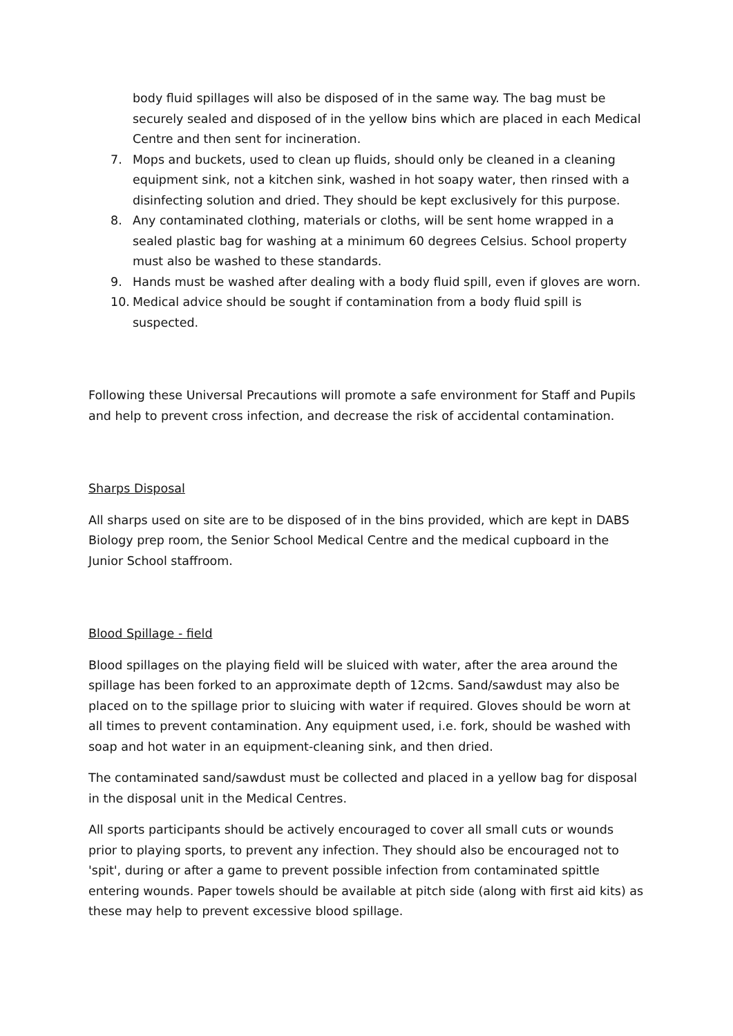body fluid spillages will also be disposed of in the same way. The bag must be securely sealed and disposed of in the yellow bins which are placed in each Medical Centre and then sent for incineration.
7. Mops and buckets, used to clean up fluids, should only be cleaned in a cleaning equipment sink, not a kitchen sink, washed in hot soapy water, then rinsed with a disinfecting solution and dried. They should be kept exclusively for this purpose.
8. Any contaminated clothing, materials or cloths, will be sent home wrapped in a sealed plastic bag for washing at a minimum 60 degrees Celsius. School property must also be washed to these standards.
9. Hands must be washed after dealing with a body fluid spill, even if gloves are worn.
10. Medical advice should be sought if contamination from a body fluid spill is suspected.
Following these Universal Precautions will promote a safe environment for Staff and Pupils and help to prevent cross infection, and decrease the risk of accidental contamination.
Sharps Disposal
All sharps used on site are to be disposed of in the bins provided, which are kept in DABS Biology prep room, the Senior School Medical Centre and the medical cupboard in the Junior School staffroom.
Blood Spillage - field
Blood spillages on the playing field will be sluiced with water, after the area around the spillage has been forked to an approximate depth of 12cms. Sand/sawdust may also be placed on to the spillage prior to sluicing with water if required. Gloves should be worn at all times to prevent contamination. Any equipment used, i.e. fork, should be washed with soap and hot water in an equipment-cleaning sink, and then dried.
The contaminated sand/sawdust must be collected and placed in a yellow bag for disposal in the disposal unit in the Medical Centres.
All sports participants should be actively encouraged to cover all small cuts or wounds prior to playing sports, to prevent any infection. They should also be encouraged not to 'spit', during or after a game to prevent possible infection from contaminated spittle entering wounds. Paper towels should be available at pitch side (along with first aid kits) as these may help to prevent excessive blood spillage.